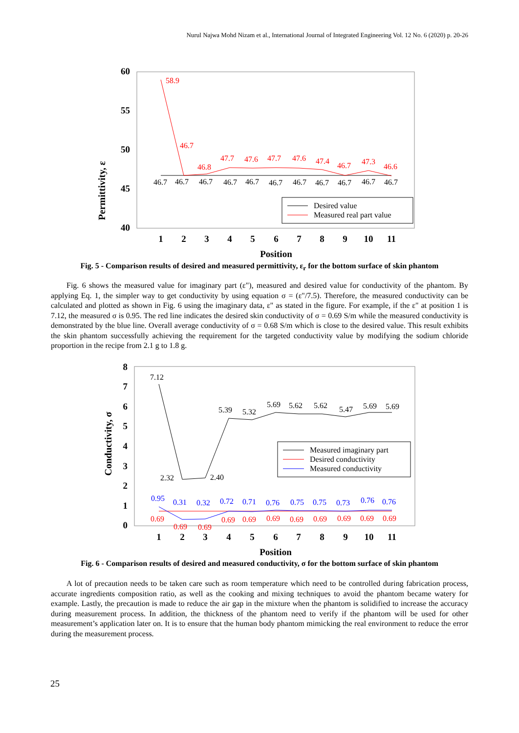Nurul Najwa Mohd Nizam et al., International Journal of Integrated Engineering Vol. 12 No. 6 (2020) p. 20-26
Permittivity, ε
60
55
50
45
40
1
2
3
4
5
6
7
8
9
10
11
Position
58.9
46.7
46.8
47.7
47.6
47.7
47.6
47.4
46.7
47.3
46.6
46.7
46.7
46.7
46.7
46.7
46.7
46.7
46.7
46.7
46.7
46.7
Desired value
Measured real part value
Fig. 5 - Comparison results of desired and measured permittivity, ε<sub>r</sub> for the bottom surface of skin phantom
Fig. 6 shows the measured value for imaginary part (ε"), measured and desired value for conductivity of the phantom. By applying Eq. 1, the simpler way to get conductivity by using equation σ = (ε"/7.5). Therefore, the measured conductivity can be calculated and plotted as shown in Fig. 6 using the imaginary data, ε" as stated in the figure. For example, if the ε" at position 1 is 7.12, the measured σ is 0.95. The red line indicates the desired skin conductivity of σ = 0.69 S/m while the measured conductivity is demonstrated by the blue line. Overall average conductivity of σ = 0.68 S/m which is close to the desired value. This result exhibits the skin phantom successfully achieving the requirement for the targeted conductivity value by modifying the sodium chloride proportion in the recipe from 2.1 g to 1.8 g.
Conductivity, σ
8
7
6
5
4
3
2
1
0
1
2
3
4
5
6
7
8
9
10
11
Position
7.12
5.39
5.32
5.69
5.62
5.62
5.47
5.69
5.69
2.32
2.40
0.95
0.31
0.32
0.72
0.71
0.76
0.75
0.75
0.73
0.76
0.76
0.69
0.69
0.69
0.69
0.69
0.69
0.69
0.69
0.69
0.69
0.69
Measured imaginary part
Desired conductivity
Measured conductivity
Fig. 6 - Comparison results of desired and measured conductivity, σ for the bottom surface of skin phantom
A lot of precaution needs to be taken care such as room temperature which need to be controlled during fabrication process, accurate ingredients composition ratio, as well as the cooking and mixing techniques to avoid the phantom became watery for example. Lastly, the precaution is made to reduce the air gap in the mixture when the phantom is solidified to increase the accuracy during measurement process. In addition, the thickness of the phantom need to verify if the phantom will be used for other measurement’s application later on. It is to ensure that the human body phantom mimicking the real environment to reduce the error during the measurement process.
25